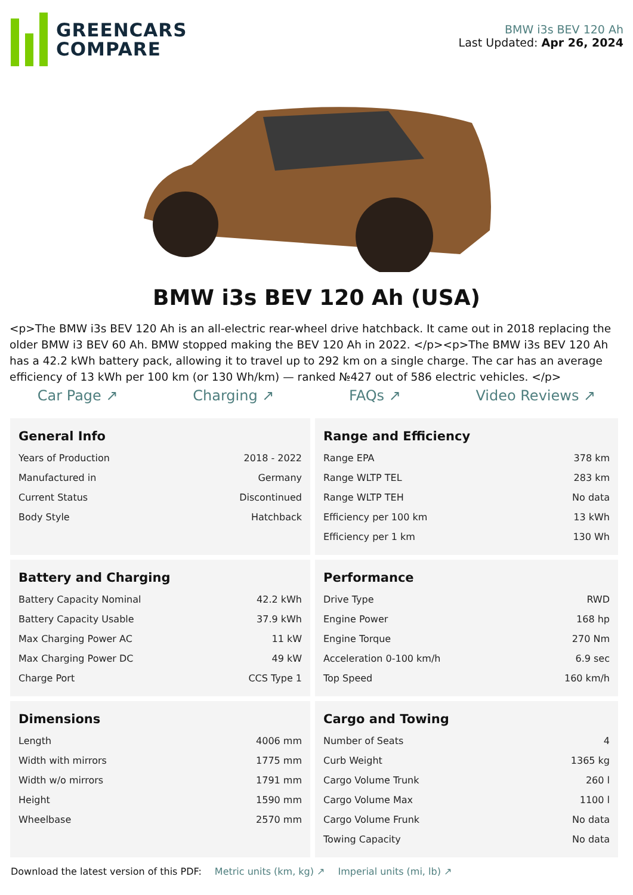GREENCARS
COMPARE
BMW i3s BEV 120 Ah
Last Updated: Apr 26, 2024
BMW i3s BEV 120 Ah (USA)
<p>The BMW i3s BEV 120 Ah is an all-electric rear-wheel drive hatchback. It came out in 2018 replacing the older BMW i3 BEV 60 Ah. BMW stopped making the BEV 120 Ah in 2022. </p><p>The BMW i3s BEV 120 Ah has a 42.2 kWh battery pack, allowing it to travel up to 292 km on a single charge. The car has an average efficiency of 13 kWh per 100 km (or 130 Wh/km) — ranked №427 out of 586 electric vehicles. </p>
Car Page ↗ Charging ↗ FAQs ↗ Video Reviews ↗
General Info
| Years of Production | 2018 - 2022 |
| Manufactured in | Germany |
| Current Status | Discontinued |
| Body Style | Hatchback |
Range and Efficiency
| Range EPA | 378 km |
| Range WLTP TEL | 283 km |
| Range WLTP TEH | No data |
| Efficiency per 100 km | 13 kWh |
| Efficiency per 1 km | 130 Wh |
Battery and Charging
| Battery Capacity Nominal | 42.2 kWh |
| Battery Capacity Usable | 37.9 kWh |
| Max Charging Power AC | 11 kW |
| Max Charging Power DC | 49 kW |
| Charge Port | CCS Type 1 |
Performance
| Drive Type | RWD |
| Engine Power | 168 hp |
| Engine Torque | 270 Nm |
| Acceleration 0-100 km/h | 6.9 sec |
| Top Speed | 160 km/h |
Dimensions
| Length | 4006 mm |
| Width with mirrors | 1775 mm |
| Width w/o mirrors | 1791 mm |
| Height | 1590 mm |
| Wheelbase | 2570 mm |
Cargo and Towing
| Number of Seats | 4 |
| Curb Weight | 1365 kg |
| Cargo Volume Trunk | 260 l |
| Cargo Volume Max | 1100 l |
| Cargo Volume Frunk | No data |
| Towing Capacity | No data |
Download the latest version of this PDF: Metric units (km, kg) ↗ Imperial units (mi, lb) ↗